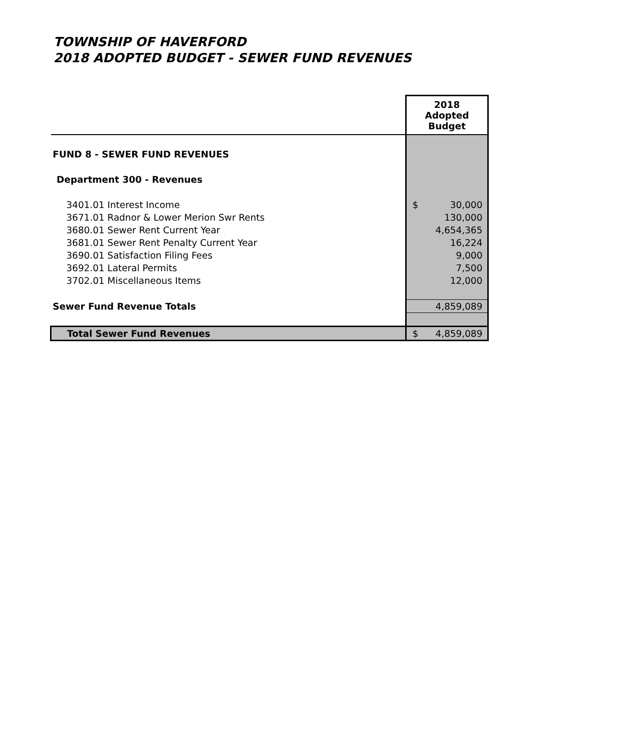TOWNSHIP OF HAVERFORD
2018 ADOPTED BUDGET - SEWER FUND REVENUES
| | 2018 Adopted Budget |
| FUND 8 - SEWER FUND REVENUES | |
| Department 300 - Revenues | |
| 3401.01 Interest Income | $ 30,000 |
| 3671.01 Radnor & Lower Merion Swr Rents | 130,000 |
| 3680.01 Sewer Rent Current Year | 4,654,365 |
| 3681.01 Sewer Rent Penalty Current Year | 16,224 |
| 3690.01 Satisfaction Filing Fees | 9,000 |
| 3692.01 Lateral Permits | 7,500 |
| 3702.01 Miscellaneous Items | 12,000 |
| Sewer Fund Revenue Totals | 4,859,089 |
| Total Sewer Fund Revenues | $ 4,859,089 |